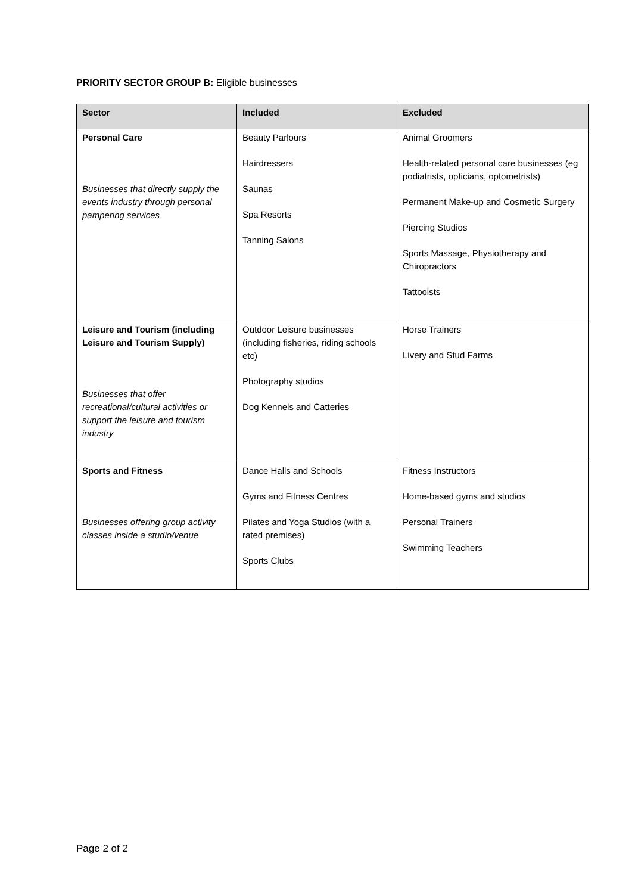PRIORITY SECTOR GROUP B: Eligible businesses
| Sector | Included | Excluded |
| --- | --- | --- |
| Personal Care Businesses that directly supply the events industry through personal pampering services | Beauty Parlours Hairdressers Saunas Spa Resorts Tanning Salons | Animal Groomers Health-related personal care businesses (eg podiatrists, opticians, optometrists) Permanent Make-up and Cosmetic Surgery Piercing Studios Sports Massage, Physiotherapy and Chiropractors Tattooists |
| Leisure and Tourism (including Leisure and Tourism Supply) Businesses that offer recreational/cultural activities or support the leisure and tourism industry | Outdoor Leisure businesses (including fisheries, riding schools etc) Photography studios Dog Kennels and Catteries | Horse Trainers Livery and Stud Farms |
| Sports and Fitness Businesses offering group activity classes inside a studio/venue | Dance Halls and Schools Gyms and Fitness Centres Pilates and Yoga Studios (with a rated premises) Sports Clubs | Fitness Instructors Home-based gyms and studios Personal Trainers Swimming Teachers |
Page 2 of 2